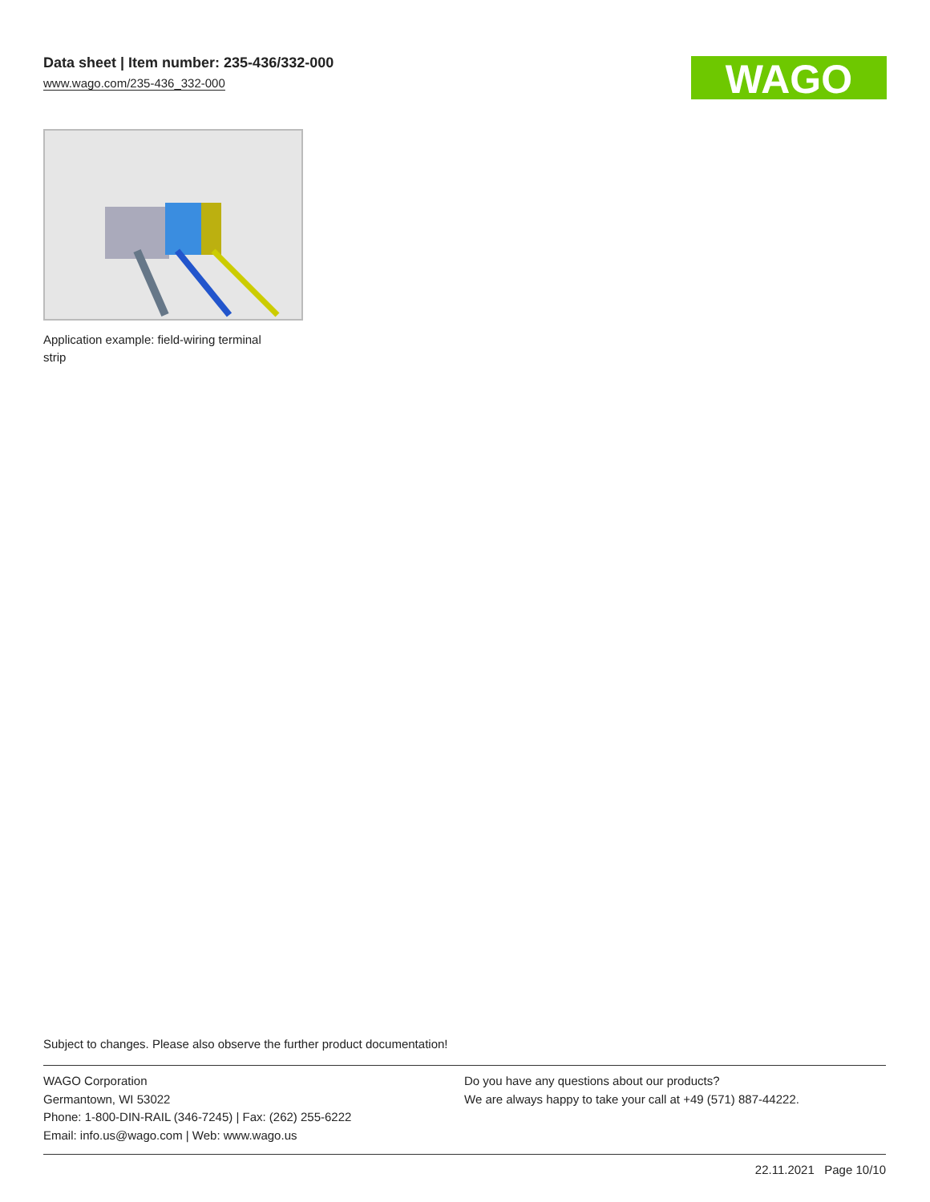Data sheet | Item number: 235-436/332-000
www.wago.com/235-436_332-000
WAGO
Application example: field-wiring terminal strip
Subject to changes. Please also observe the further product documentation!
WAGO Corporation
Germantown, WI 53022
Phone: 1-800-DIN-RAIL (346-7245) | Fax: (262) 255-6222
Email: info.us@wago.com | Web: www.wago.us
Do you have any questions about our products?
We are always happy to take your call at +49 (571) 887-44222.
22.11.2021 Page 10/10